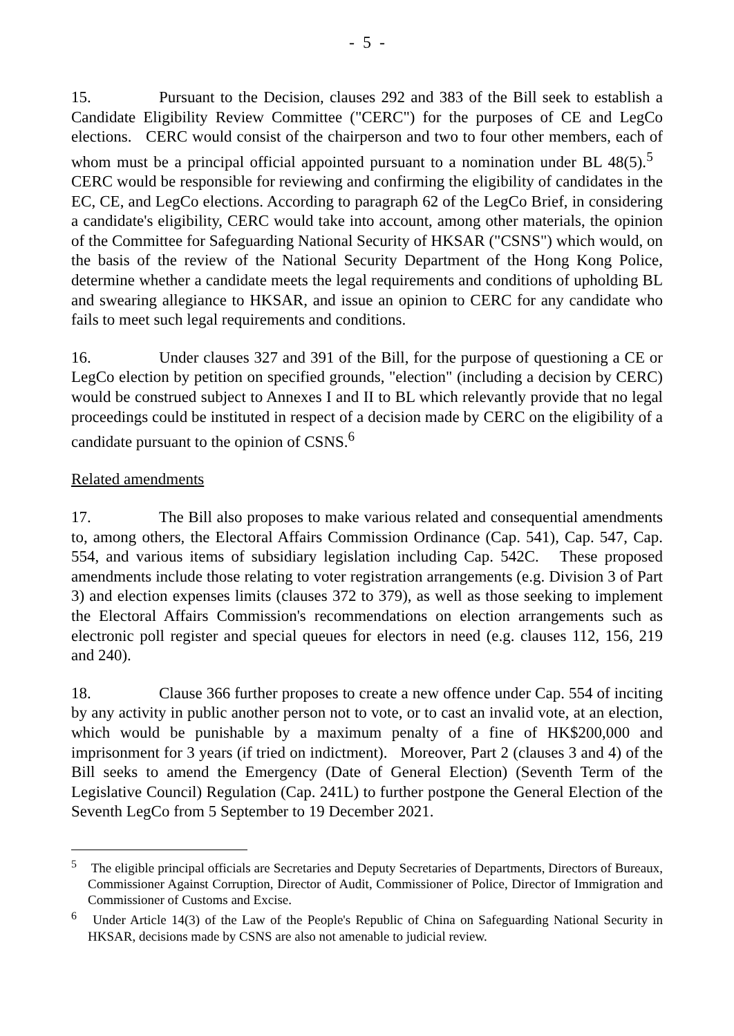- 5 -
15. Pursuant to the Decision, clauses 292 and 383 of the Bill seek to establish a Candidate Eligibility Review Committee ("CERC") for the purposes of CE and LegCo elections. CERC would consist of the chairperson and two to four other members, each of whom must be a principal official appointed pursuant to a nomination under BL 48(5).<sup>5</sup> CERC would be responsible for reviewing and confirming the eligibility of candidates in the EC, CE, and LegCo elections. According to paragraph 62 of the LegCo Brief, in considering a candidate's eligibility, CERC would take into account, among other materials, the opinion of the Committee for Safeguarding National Security of HKSAR ("CSNS") which would, on the basis of the review of the National Security Department of the Hong Kong Police, determine whether a candidate meets the legal requirements and conditions of upholding BL and swearing allegiance to HKSAR, and issue an opinion to CERC for any candidate who fails to meet such legal requirements and conditions.
16. Under clauses 327 and 391 of the Bill, for the purpose of questioning a CE or LegCo election by petition on specified grounds, "election" (including a decision by CERC) would be construed subject to Annexes I and II to BL which relevantly provide that no legal proceedings could be instituted in respect of a decision made by CERC on the eligibility of a candidate pursuant to the opinion of CSNS.<sup>6</sup>
Related amendments
17. The Bill also proposes to make various related and consequential amendments to, among others, the Electoral Affairs Commission Ordinance (Cap. 541), Cap. 547, Cap. 554, and various items of subsidiary legislation including Cap. 542C. These proposed amendments include those relating to voter registration arrangements (e.g. Division 3 of Part 3) and election expenses limits (clauses 372 to 379), as well as those seeking to implement the Electoral Affairs Commission's recommendations on election arrangements such as electronic poll register and special queues for electors in need (e.g. clauses 112, 156, 219 and 240).
18. Clause 366 further proposes to create a new offence under Cap. 554 of inciting by any activity in public another person not to vote, or to cast an invalid vote, at an election, which would be punishable by a maximum penalty of a fine of HK$200,000 and imprisonment for 3 years (if tried on indictment). Moreover, Part 2 (clauses 3 and 4) of the Bill seeks to amend the Emergency (Date of General Election) (Seventh Term of the Legislative Council) Regulation (Cap. 241L) to further postpone the General Election of the Seventh LegCo from 5 September to 19 December 2021.
<sup>5</sup> The eligible principal officials are Secretaries and Deputy Secretaries of Departments, Directors of Bureaux, Commissioner Against Corruption, Director of Audit, Commissioner of Police, Director of Immigration and Commissioner of Customs and Excise.
<sup>6</sup> Under Article 14(3) of the Law of the People's Republic of China on Safeguarding National Security in HKSAR, decisions made by CSNS are also not amenable to judicial review.